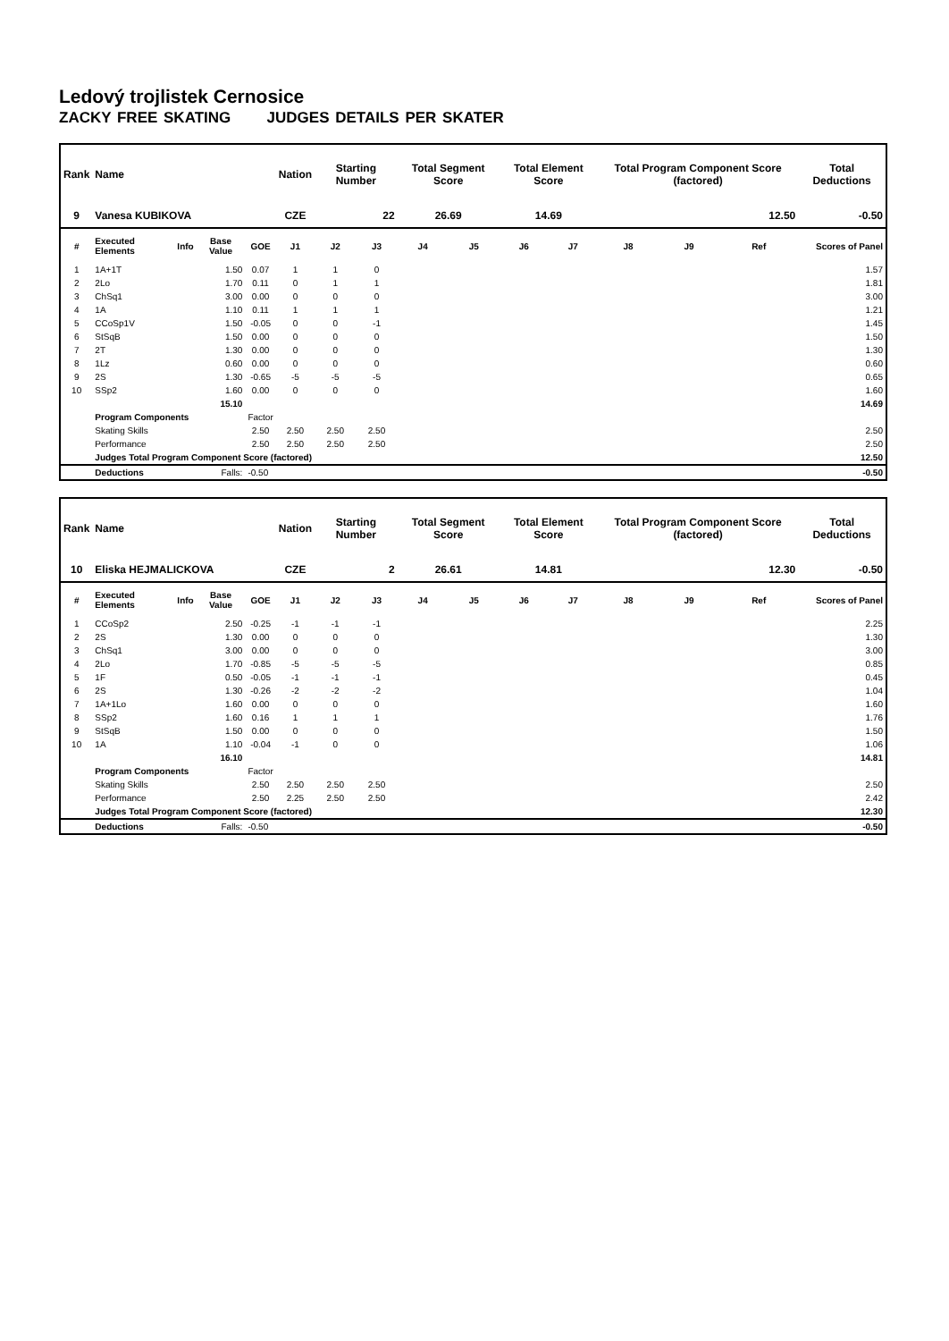Ledový trojlistek Cernosice
ZACKY FREE SKATING JUDGES DETAILS PER SKATER
| Rank | Name | | | | Nation | Starting Number | | Total Segment Score | | Total Element Score | | Total Program Component Score (factored) | | | Total Deductions |
| --- | --- | --- | --- | --- | --- | --- | --- | --- | --- | --- | --- | --- | --- | --- | --- |
| 9 | Vanesa KUBIKOVA | | | | CZE | 22 | | 26.69 | | 14.69 | | 12.50 | | | -0.50 |
| # | Executed Elements | Info | Base Value | GOE | J1 | J2 | J3 | J4 | J5 | J6 | J7 | J8 | J9 | Ref | Scores of Panel |
| 1 | 1A+1T | | 1.50 | 0.07 | 1 | 1 | 0 | | | | | | | | 1.57 |
| 2 | 2Lo | | 1.70 | 0.11 | 0 | 1 | 1 | | | | | | | | 1.81 |
| 3 | ChSq1 | | 3.00 | 0.00 | 0 | 0 | 0 | | | | | | | | 3.00 |
| 4 | 1A | | 1.10 | 0.11 | 1 | 1 | 1 | | | | | | | | 1.21 |
| 5 | CCoSp1V | | 1.50 | -0.05 | 0 | 0 | -1 | | | | | | | | 1.45 |
| 6 | StSqB | | 1.50 | 0.00 | 0 | 0 | 0 | | | | | | | | 1.50 |
| 7 | 2T | | 1.30 | 0.00 | 0 | 0 | 0 | | | | | | | | 1.30 |
| 8 | 1Lz | | 0.60 | 0.00 | 0 | 0 | 0 | | | | | | | | 0.60 |
| 9 | 2S | | 1.30 | -0.65 | -5 | -5 | -5 | | | | | | | | 0.65 |
| 10 | SSp2 | | 1.60 | 0.00 | 0 | 0 | 0 | | | | | | | | 1.60 |
| | | | 15.10 | | | | | | | | | | | | 14.69 |
| | Program Components | | | Factor | | | | | | | | | | | |
| | Skating Skills | | | 2.50 | 2.50 | 2.50 | 2.50 | | | | | | | | 2.50 |
| | Performance | | | 2.50 | 2.50 | 2.50 | 2.50 | | | | | | | | 2.50 |
| | Judges Total Program Component Score (factored) | | | | | | | | | | | | | | 12.50 |
| | Deductions | | Falls: | -0.50 | | | | | | | | | | | -0.50 |
| Rank | Name | | | | Nation | Starting Number | | Total Segment Score | | Total Element Score | | Total Program Component Score (factored) | | | Total Deductions |
| --- | --- | --- | --- | --- | --- | --- | --- | --- | --- | --- | --- | --- | --- | --- | --- |
| 10 | Eliska HEJMALICKOVA | | | | CZE | 2 | | 26.61 | | 14.81 | | 12.30 | | | -0.50 |
| # | Executed Elements | Info | Base Value | GOE | J1 | J2 | J3 | J4 | J5 | J6 | J7 | J8 | J9 | Ref | Scores of Panel |
| 1 | CCoSp2 | | 2.50 | -0.25 | -1 | -1 | -1 | | | | | | | | 2.25 |
| 2 | 2S | | 1.30 | 0.00 | 0 | 0 | 0 | | | | | | | | 1.30 |
| 3 | ChSq1 | | 3.00 | 0.00 | 0 | 0 | 0 | | | | | | | | 3.00 |
| 4 | 2Lo | | 1.70 | -0.85 | -5 | -5 | -5 | | | | | | | | 0.85 |
| 5 | 1F | | 0.50 | -0.05 | -1 | -1 | -1 | | | | | | | | 0.45 |
| 6 | 2S | | 1.30 | -0.26 | -2 | -2 | -2 | | | | | | | | 1.04 |
| 7 | 1A+1Lo | | 1.60 | 0.00 | 0 | 0 | 0 | | | | | | | | 1.60 |
| 8 | SSp2 | | 1.60 | 0.16 | 1 | 1 | 1 | | | | | | | | 1.76 |
| 9 | StSqB | | 1.50 | 0.00 | 0 | 0 | 0 | | | | | | | | 1.50 |
| 10 | 1A | | 1.10 | -0.04 | -1 | 0 | 0 | | | | | | | | 1.06 |
| | | | 16.10 | | | | | | | | | | | | 14.81 |
| | Program Components | | | Factor | | | | | | | | | | | |
| | Skating Skills | | | 2.50 | 2.50 | 2.50 | 2.50 | | | | | | | | 2.50 |
| | Performance | | | 2.50 | 2.25 | 2.50 | 2.50 | | | | | | | | 2.42 |
| | Judges Total Program Component Score (factored) | | | | | | | | | | | | | | 12.30 |
| | Deductions | | Falls: | -0.50 | | | | | | | | | | | -0.50 |